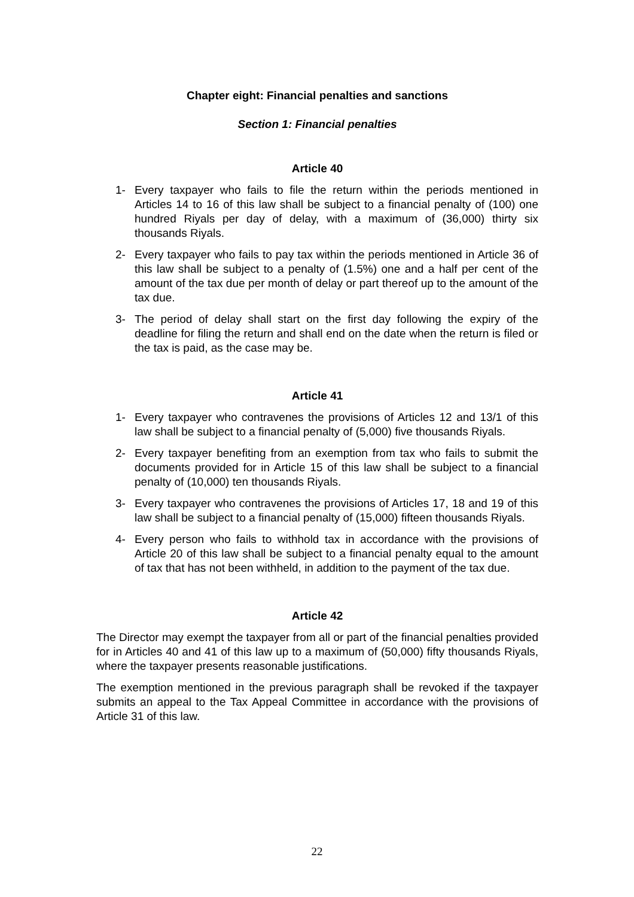Chapter eight: Financial penalties and sanctions
Section 1: Financial penalties
Article 40
1- Every taxpayer who fails to file the return within the periods mentioned in Articles 14 to 16 of this law shall be subject to a financial penalty of (100) one hundred Riyals per day of delay, with a maximum of (36,000) thirty six thousands Riyals.
2- Every taxpayer who fails to pay tax within the periods mentioned in Article 36 of this law shall be subject to a penalty of (1.5%) one and a half per cent of the amount of the tax due per month of delay or part thereof up to the amount of the tax due.
3- The period of delay shall start on the first day following the expiry of the deadline for filing the return and shall end on the date when the return is filed or the tax is paid, as the case may be.
Article 41
1- Every taxpayer who contravenes the provisions of Articles 12 and 13/1 of this law shall be subject to a financial penalty of (5,000) five thousands Riyals.
2- Every taxpayer benefiting from an exemption from tax who fails to submit the documents provided for in Article 15 of this law shall be subject to a financial penalty of (10,000) ten thousands Riyals.
3- Every taxpayer who contravenes the provisions of Articles 17, 18 and 19 of this law shall be subject to a financial penalty of (15,000) fifteen thousands Riyals.
4- Every person who fails to withhold tax in accordance with the provisions of Article 20 of this law shall be subject to a financial penalty equal to the amount of tax that has not been withheld, in addition to the payment of the tax due.
Article 42
The Director may exempt the taxpayer from all or part of the financial penalties provided for in Articles 40 and 41 of this law up to a maximum of (50,000) fifty thousands Riyals, where the taxpayer presents reasonable justifications.
The exemption mentioned in the previous paragraph shall be revoked if the taxpayer submits an appeal to the Tax Appeal Committee in accordance with the provisions of Article 31 of this law.
22